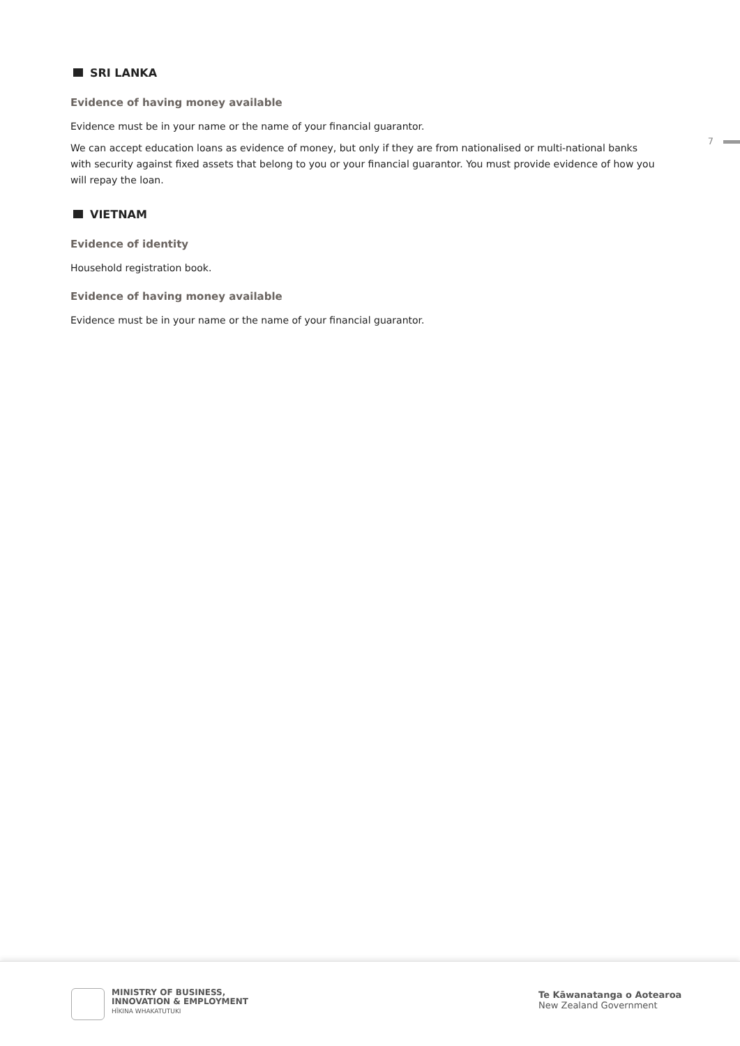7
SRI LANKA
Evidence of having money available
Evidence must be in your name or the name of your financial guarantor.
We can accept education loans as evidence of money, but only if they are from nationalised or multi-national banks with security against fixed assets that belong to you or your financial guarantor. You must provide evidence of how you will repay the loan.
VIETNAM
Evidence of identity
Household registration book.
Evidence of having money available
Evidence must be in your name or the name of your financial guarantor.
MINISTRY OF BUSINESS,
INNOVATION & EMPLOYMENT
HĪKINA WHAKATUTUKI
Te Kāwanatanga o Aotearoa
New Zealand Government